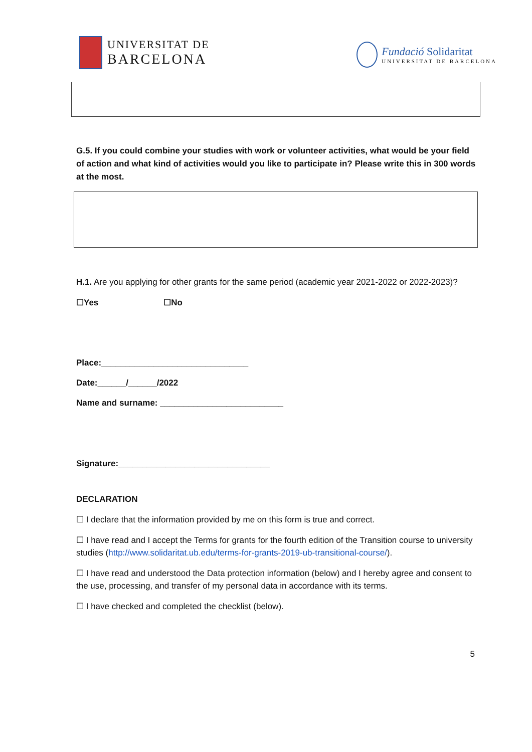UNIVERSITAT DE
BARCELONA
Fundació Solidaritat
UNIVERSITAT DE BARCELONA
G.5. If you could combine your studies with work or volunteer activities, what would be your field of action and what kind of activities would you like to participate in? Please write this in 300 words at the most.
H.1. Are you applying for other grants for the same period (academic year 2021-2022 or 2022-2023)?
☐Yes ☐No
Place:_______________________________
Date:______/______/2022
Name and surname: __________________________
Signature:________________________________
DECLARATION
☐ I declare that the information provided by me on this form is true and correct.
☐ I have read and I accept the Terms for grants for the fourth edition of the Transition course to university studies (http://www.solidaritat.ub.edu/terms-for-grants-2019-ub-transitional-course/).
☐ I have read and understood the Data protection information (below) and I hereby agree and consent to the use, processing, and transfer of my personal data in accordance with its terms.
☐ I have checked and completed the checklist (below).
5